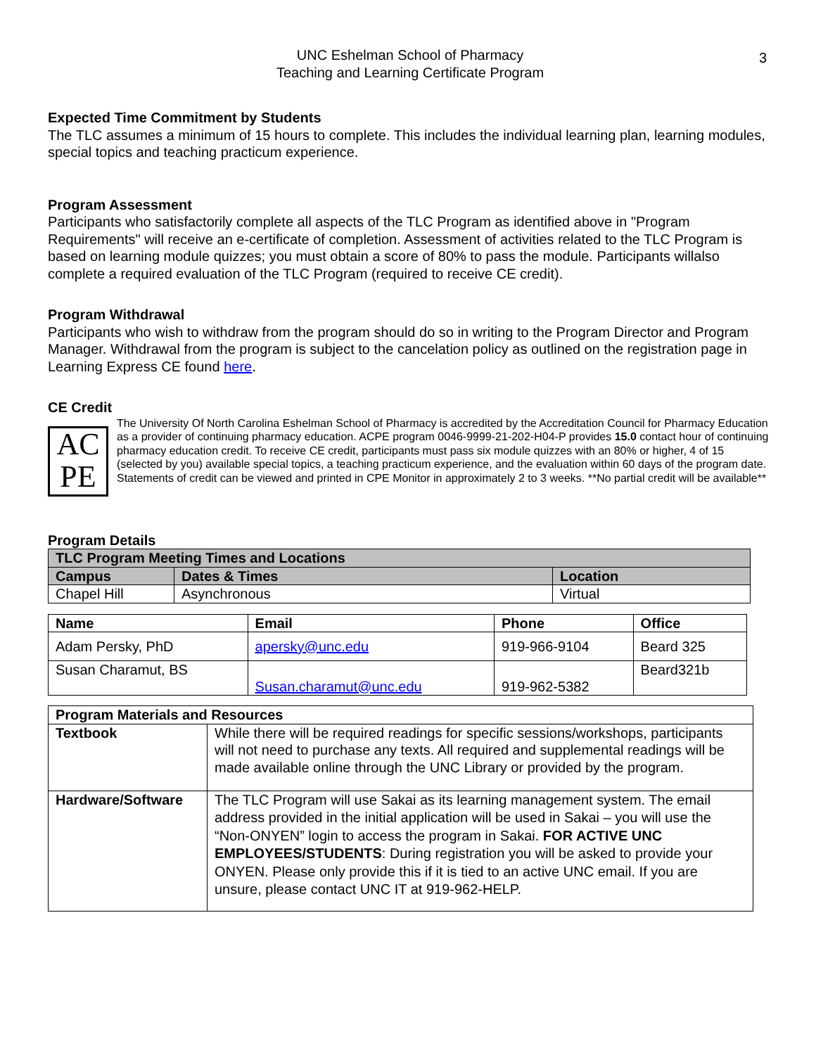3
UNC Eshelman School of Pharmacy
Teaching and Learning Certificate Program
Expected Time Commitment by Students
The TLC assumes a minimum of 15 hours to complete. This includes the individual learning plan, learning modules, special topics and teaching practicum experience.
Program Assessment
Participants who satisfactorily complete all aspects of the TLC Program as identified above in "Program Requirements" will receive an e-certificate of completion. Assessment of activities related to the TLC Program is based on learning module quizzes; you must obtain a score of 80% to pass the module. Participants willalso complete a required evaluation of the TLC Program (required to receive CE credit).
Program Withdrawal
Participants who wish to withdraw from the program should do so in writing to the Program Director and Program Manager. Withdrawal from the program is subject to the cancelation policy as outlined on the registration page in Learning Express CE found here.
CE Credit
AC
PE
The University Of North Carolina Eshelman School of Pharmacy is accredited by the Accreditation Council for Pharmacy Education as a provider of continuing pharmacy education. ACPE program 0046-9999-21-202-H04-P provides 15.0 contact hour of continuing pharmacy education credit. To receive CE credit, participants must pass six module quizzes with an 80% or higher, 4 of 15 (selected by you) available special topics, a teaching practicum experience, and the evaluation within 60 days of the program date. Statements of credit can be viewed and printed in CPE Monitor in approximately 2 to 3 weeks. **No partial credit will be available**
Program Details
| TLC Program Meeting Times and Locations | | |
| --- | --- | --- |
| Campus | Dates & Times | Location |
| Chapel Hill | Asynchronous | Virtual |
| Name | Email | Phone | Office |
| --- | --- | --- | --- |
| Adam Persky, PhD | apersky@unc.edu | 919-966-9104 | Beard 325 |
| Susan Charamut, BS | Susan.charamut@unc.edu | 919-962-5382 | Beard321b |
| Program Materials and Resources | |
| --- | --- |
| Textbook | While there will be required readings for specific sessions/workshops, participants will not need to purchase any texts. All required and supplemental readings will be made available online through the UNC Library or provided by the program. |
| Hardware/Software | The TLC Program will use Sakai as its learning management system. The email address provided in the initial application will be used in Sakai – you will use the “Non-ONYEN” login to access the program in Sakai. FOR ACTIVE UNC EMPLOYEES/STUDENTS : During registration you will be asked to provide your ONYEN. Please only provide this if it is tied to an active UNC email. If you are unsure, please contact UNC IT at 919-962-HELP. |